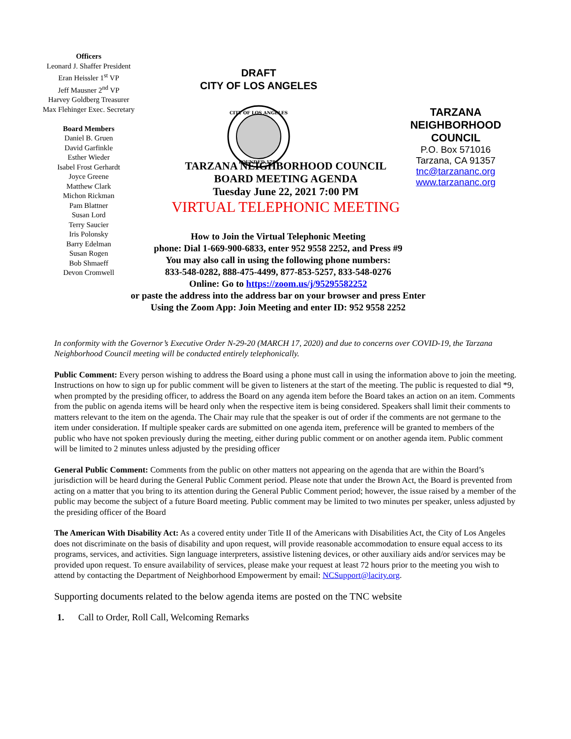Officers
Leonard J. Shaffer President
Eran Heissler 1<sup>st</sup> VP
Jeff Mausner 2<sup>nd</sup> VP
Harvey Goldberg Treasurer
Max Flehinger Exec. Secretary
Board Members
Daniel B. Gruen
David Garfinkle
Esther Wieder
Isabel Frost Gerhardt
Joyce Greene
Matthew Clark
Michon Rickman
Pam Blattner
Susan Lord
Terry Saucier
Iris Polonsky
Barry Edelman
Susan Rogen
Bob Shmaeff
Devon Cromwell
DRAFT
CITY OF LOS ANGELES
CITY OF LOS ANGELES
FOUNDED 1781
TARZANA
NEIGHBORHOOD
COUNCIL
P.O. Box 571016
Tarzana, CA 91357
tnc@tarzananc.org
www.tarzananc.org
TARZANA NEIGHBORHOOD COUNCIL
BOARD MEETING AGENDA
Tuesday June 22, 2021 7:00 PM
VIRTUAL TELEPHONIC MEETING
How to Join the Virtual Telephonic Meeting
phone: Dial 1-669-900-6833, enter 952 9558 2252, and Press #9
You may also call in using the following phone numbers:
833-548-0282, 888-475-4499, 877-853-5257, 833-548-0276
Online: Go to https://zoom.us/j/95295582252
or paste the address into the address bar on your browser and press Enter
Using the Zoom App: Join Meeting and enter ID: 952 9558 2252
In conformity with the Governor’s Executive Order N-29-20 (MARCH 17, 2020) and due to concerns over COVID-19, the Tarzana Neighborhood Council meeting will be conducted entirely telephonically.
Public Comment: Every person wishing to address the Board using a phone must call in using the information above to join the meeting. Instructions on how to sign up for public comment will be given to listeners at the start of the meeting. The public is requested to dial *9, when prompted by the presiding officer, to address the Board on any agenda item before the Board takes an action on an item. Comments from the public on agenda items will be heard only when the respective item is being considered. Speakers shall limit their comments to matters relevant to the item on the agenda. The Chair may rule that the speaker is out of order if the comments are not germane to the item under consideration. If multiple speaker cards are submitted on one agenda item, preference will be granted to members of the public who have not spoken previously during the meeting, either during public comment or on another agenda item. Public comment will be limited to 2 minutes unless adjusted by the presiding officer
General Public Comment: Comments from the public on other matters not appearing on the agenda that are within the Board’s jurisdiction will be heard during the General Public Comment period. Please note that under the Brown Act, the Board is prevented from acting on a matter that you bring to its attention during the General Public Comment period; however, the issue raised by a member of the public may become the subject of a future Board meeting. Public comment may be limited to two minutes per speaker, unless adjusted by the presiding officer of the Board
The American With Disability Act: As a covered entity under Title II of the Americans with Disabilities Act, the City of Los Angeles does not discriminate on the basis of disability and upon request, will provide reasonable accommodation to ensure equal access to its programs, services, and activities. Sign language interpreters, assistive listening devices, or other auxiliary aids and/or services may be provided upon request. To ensure availability of services, please make your request at least 72 hours prior to the meeting you wish to attend by contacting the Department of Neighborhood Empowerment by email: NCSupport@lacity.org.
Supporting documents related to the below agenda items are posted on the TNC website
1. Call to Order, Roll Call, Welcoming Remarks